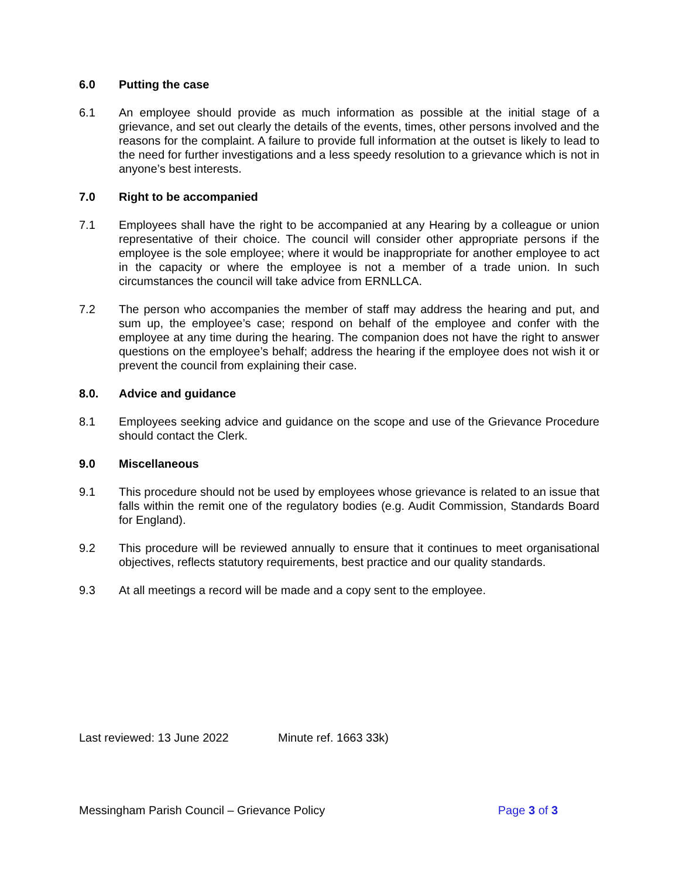6.0 Putting the case
6.1 An employee should provide as much information as possible at the initial stage of a grievance, and set out clearly the details of the events, times, other persons involved and the reasons for the complaint. A failure to provide full information at the outset is likely to lead to the need for further investigations and a less speedy resolution to a grievance which is not in anyone’s best interests.
7.0 Right to be accompanied
7.1 Employees shall have the right to be accompanied at any Hearing by a colleague or union representative of their choice. The council will consider other appropriate persons if the employee is the sole employee; where it would be inappropriate for another employee to act in the capacity or where the employee is not a member of a trade union. In such circumstances the council will take advice from ERNLLCA.
7.2 The person who accompanies the member of staff may address the hearing and put, and sum up, the employee’s case; respond on behalf of the employee and confer with the employee at any time during the hearing. The companion does not have the right to answer questions on the employee’s behalf; address the hearing if the employee does not wish it or prevent the council from explaining their case.
8.0. Advice and guidance
8.1 Employees seeking advice and guidance on the scope and use of the Grievance Procedure should contact the Clerk.
9.0 Miscellaneous
9.1 This procedure should not be used by employees whose grievance is related to an issue that falls within the remit one of the regulatory bodies (e.g. Audit Commission, Standards Board for England).
9.2 This procedure will be reviewed annually to ensure that it continues to meet organisational objectives, reflects statutory requirements, best practice and our quality standards.
9.3 At all meetings a record will be made and a copy sent to the employee.
Last reviewed: 13 June 2022 Minute ref. 1663 33k)
Messingham Parish Council – Grievance Policy Page 3 of 3